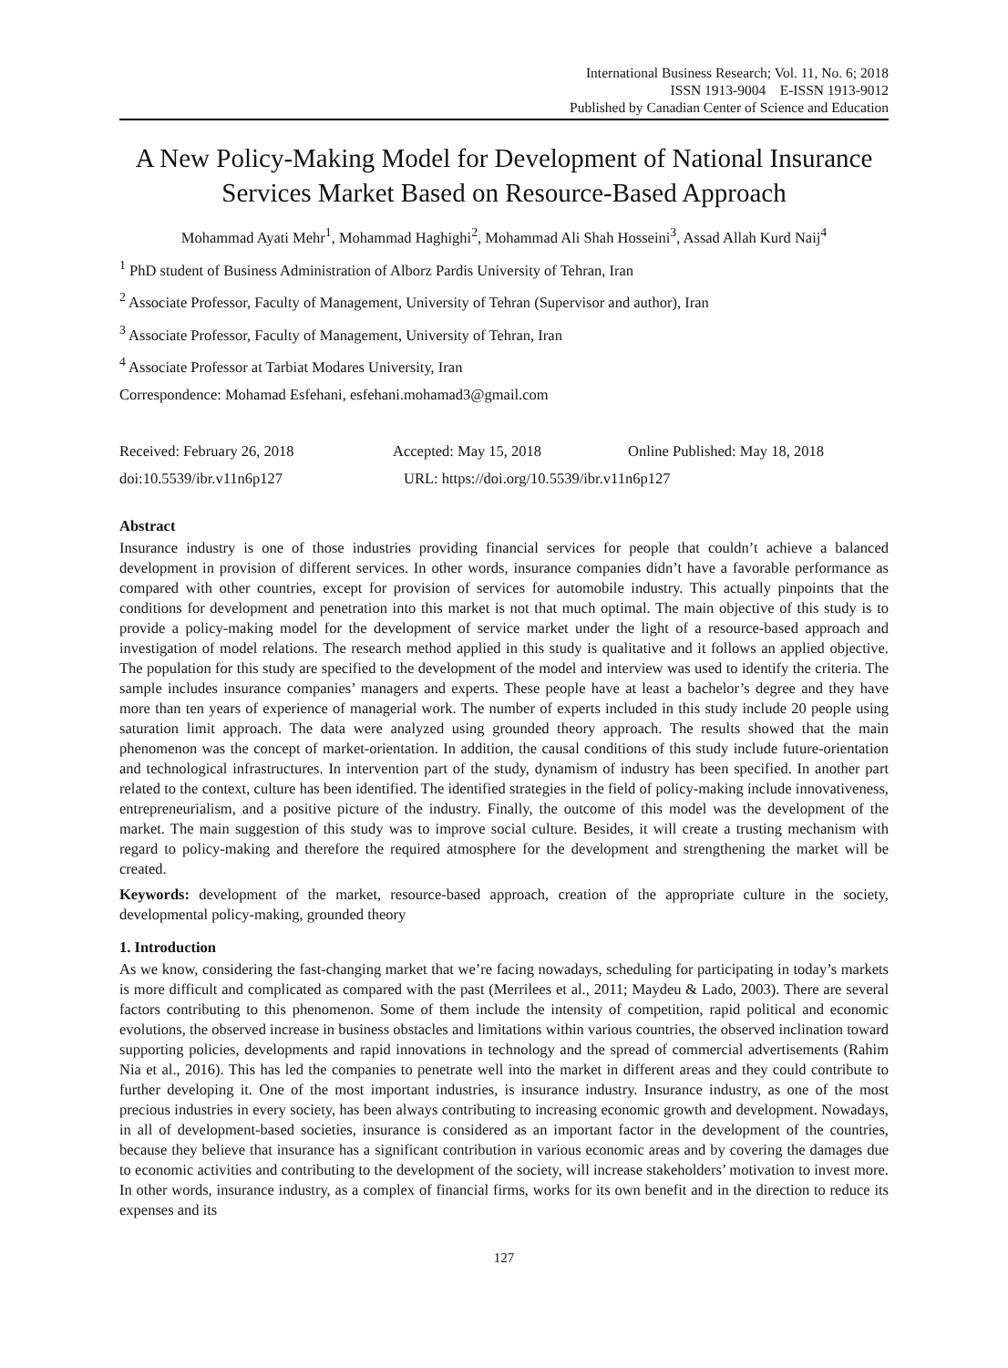International Business Research; Vol. 11, No. 6; 2018
ISSN 1913-9004 E-ISSN 1913-9012
Published by Canadian Center of Science and Education
A New Policy-Making Model for Development of National Insurance Services Market Based on Resource-Based Approach
Mohammad Ayati Mehr<sup>1</sup>, Mohammad Haghighi<sup>2</sup>, Mohammad Ali Shah Hosseini<sup>3</sup>, Assad Allah Kurd Naij<sup>4</sup>
<sup>1</sup> PhD student of Business Administration of Alborz Pardis University of Tehran, Iran
<sup>2</sup> Associate Professor, Faculty of Management, University of Tehran (Supervisor and author), Iran
<sup>3</sup> Associate Professor, Faculty of Management, University of Tehran, Iran
<sup>4</sup> Associate Professor at Tarbiat Modares University, Iran
Correspondence: Mohamad Esfehani, esfehani.mohamad3@gmail.com
Received: February 26, 2018 Accepted: May 15, 2018 Online Published: May 18, 2018
doi:10.5539/ibr.v11n6p127 URL: https://doi.org/10.5539/ibr.v11n6p127
Abstract
Insurance industry is one of those industries providing financial services for people that couldn’t achieve a balanced development in provision of different services. In other words, insurance companies didn’t have a favorable performance as compared with other countries, except for provision of services for automobile industry. This actually pinpoints that the conditions for development and penetration into this market is not that much optimal. The main objective of this study is to provide a policy-making model for the development of service market under the light of a resource-based approach and investigation of model relations. The research method applied in this study is qualitative and it follows an applied objective. The population for this study are specified to the development of the model and interview was used to identify the criteria. The sample includes insurance companies’ managers and experts. These people have at least a bachelor’s degree and they have more than ten years of experience of managerial work. The number of experts included in this study include 20 people using saturation limit approach. The data were analyzed using grounded theory approach. The results showed that the main phenomenon was the concept of market-orientation. In addition, the causal conditions of this study include future-orientation and technological infrastructures. In intervention part of the study, dynamism of industry has been specified. In another part related to the context, culture has been identified. The identified strategies in the field of policy-making include innovativeness, entrepreneurialism, and a positive picture of the industry. Finally, the outcome of this model was the development of the market. The main suggestion of this study was to improve social culture. Besides, it will create a trusting mechanism with regard to policy-making and therefore the required atmosphere for the development and strengthening the market will be created.
Keywords: development of the market, resource-based approach, creation of the appropriate culture in the society, developmental policy-making, grounded theory
1. Introduction
As we know, considering the fast-changing market that we’re facing nowadays, scheduling for participating in today’s markets is more difficult and complicated as compared with the past (Merrilees et al., 2011; Maydeu & Lado, 2003). There are several factors contributing to this phenomenon. Some of them include the intensity of competition, rapid political and economic evolutions, the observed increase in business obstacles and limitations within various countries, the observed inclination toward supporting policies, developments and rapid innovations in technology and the spread of commercial advertisements (Rahim Nia et al., 2016). This has led the companies to penetrate well into the market in different areas and they could contribute to further developing it. One of the most important industries, is insurance industry. Insurance industry, as one of the most precious industries in every society, has been always contributing to increasing economic growth and development. Nowadays, in all of development-based societies, insurance is considered as an important factor in the development of the countries, because they believe that insurance has a significant contribution in various economic areas and by covering the damages due to economic activities and contributing to the development of the society, will increase stakeholders’ motivation to invest more. In other words, insurance industry, as a complex of financial firms, works for its own benefit and in the direction to reduce its expenses and its
127